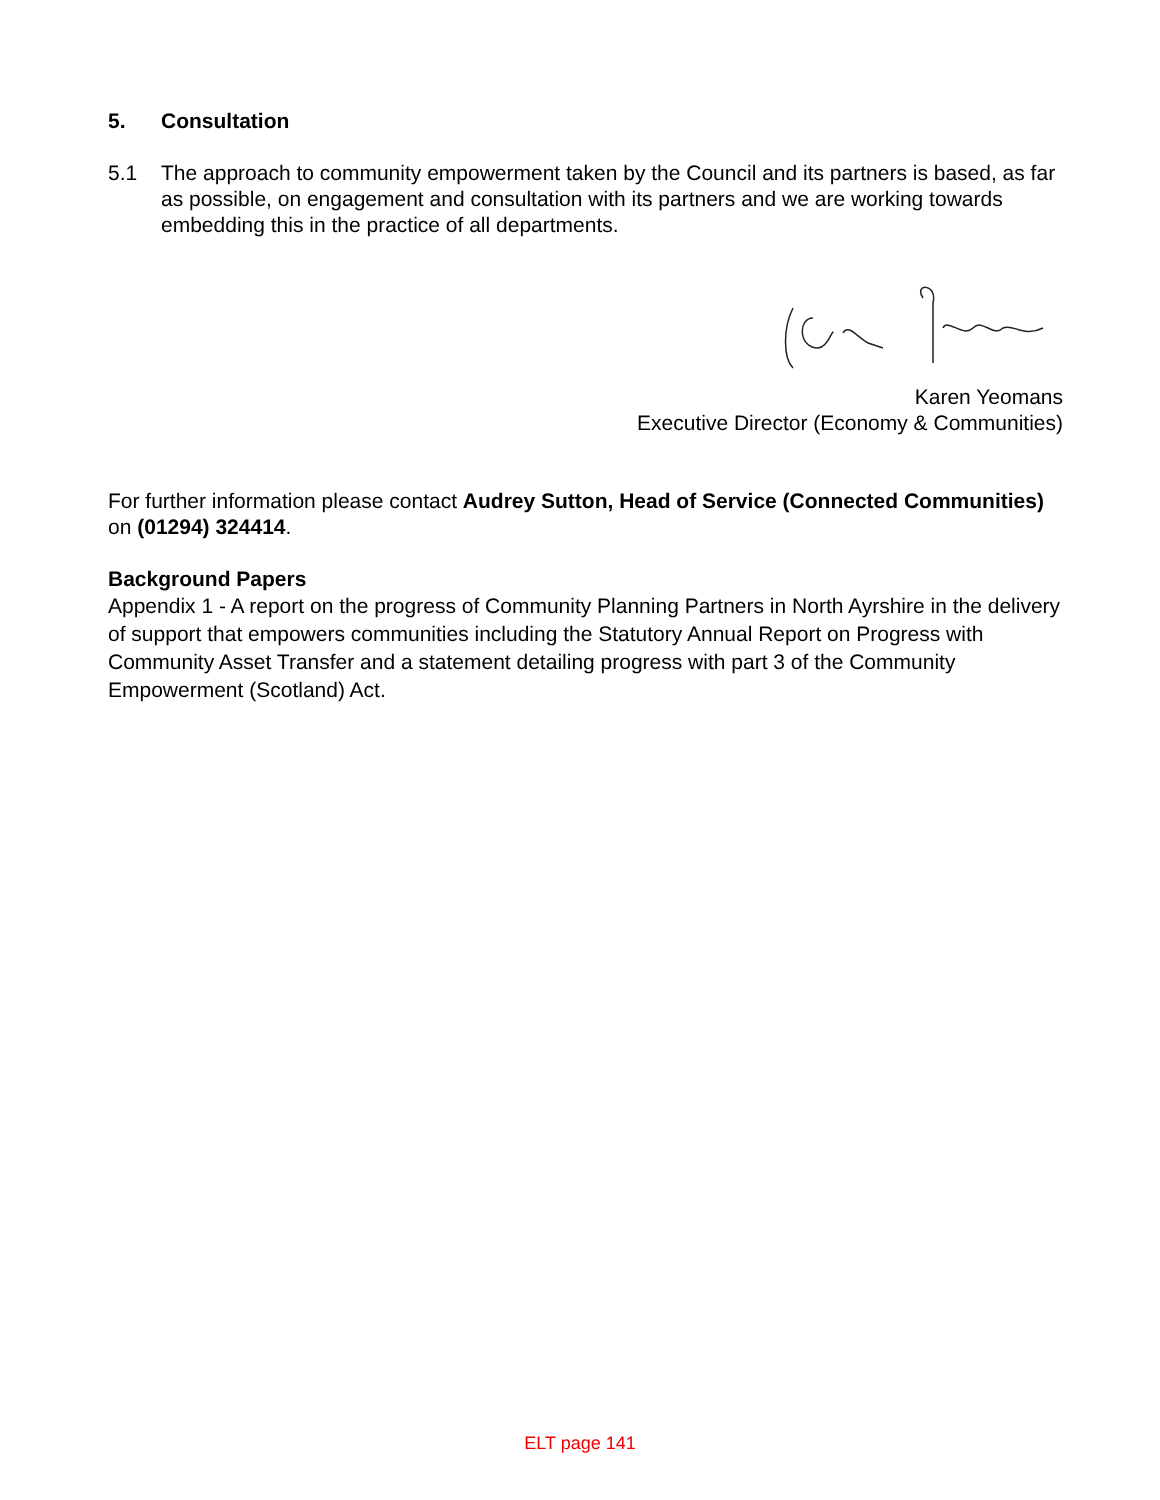5. Consultation
5.1 The approach to community empowerment taken by the Council and its partners is based, as far as possible, on engagement and consultation with its partners and we are working towards embedding this in the practice of all departments.
Karen Yeomans
Executive Director (Economy & Communities)
For further information please contact Audrey Sutton, Head of Service (Connected Communities) on (01294) 324414.
Background Papers
Appendix 1 - A report on the progress of Community Planning Partners in North Ayrshire in the delivery of support that empowers communities including the Statutory Annual Report on Progress with Community Asset Transfer and a statement detailing progress with part 3 of the Community Empowerment (Scotland) Act.
ELT page 141